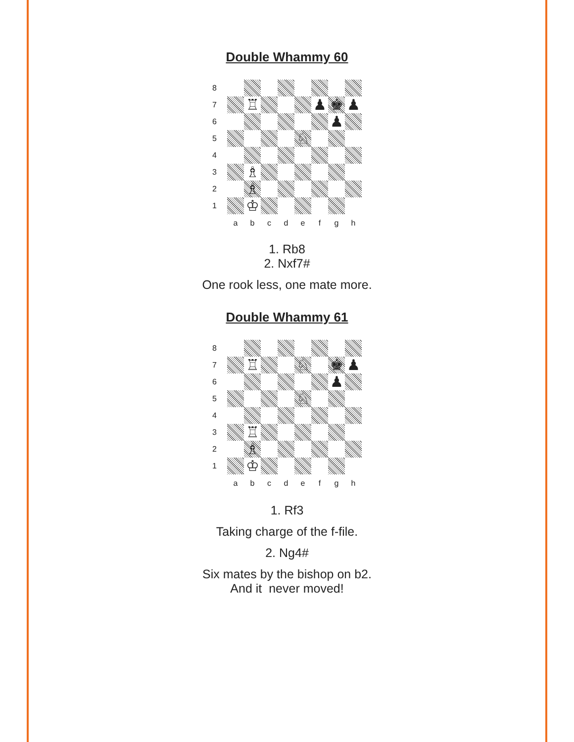Double Whammy 60
8
7
♖
♟
♚
♟
6
♟
5
♘
4
3
♗
2
♗
1
♔
a
b
c
d
e
f
g
h
1. Rb8
2. Nxf7#
One rook less, one mate more.
Double Whammy 61
8
7
♖
♘
♚
♟
6
♟
5
♘
4
3
♖
2
♗
1
♔
a
b
c
d
e
f
g
h
1. Rf3
Taking charge of the f-file.
2. Ng4#
Six mates by the bishop on b2.
And it never moved!